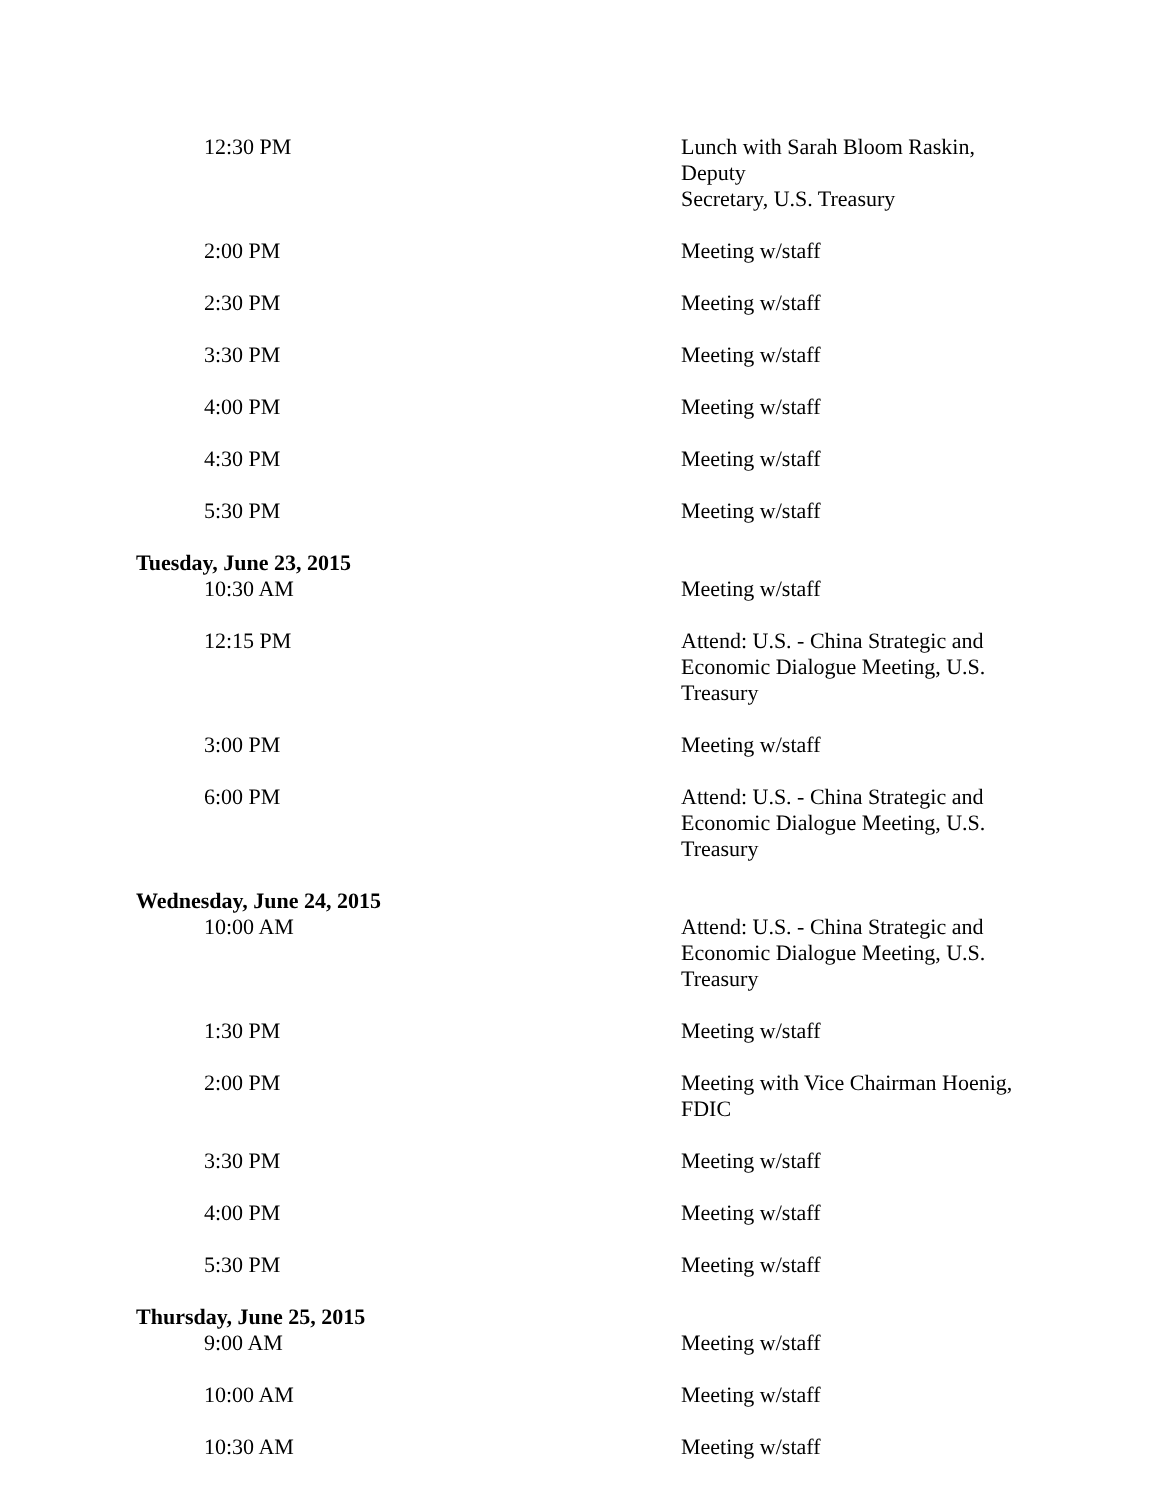| 12:30 PM | Lunch with Sarah Bloom Raskin, Deputy Secretary, U.S. Treasury |
| 2:00 PM | Meeting w/staff |
| 2:30 PM | Meeting w/staff |
| 3:30 PM | Meeting w/staff |
| 4:00 PM | Meeting w/staff |
| 4:30 PM | Meeting w/staff |
| 5:30 PM | Meeting w/staff |
| Tuesday, June 23, 2015 | |
| 10:30 AM | Meeting w/staff |
| 12:15 PM | Attend: U.S. - China Strategic and Economic Dialogue Meeting, U.S. Treasury |
| 3:00 PM | Meeting w/staff |
| 6:00 PM | Attend: U.S. - China Strategic and Economic Dialogue Meeting, U.S. Treasury |
| Wednesday, June 24, 2015 | |
| 10:00 AM | Attend: U.S. - China Strategic and Economic Dialogue Meeting, U.S. Treasury |
| 1:30 PM | Meeting w/staff |
| 2:00 PM | Meeting with Vice Chairman Hoenig, FDIC |
| 3:30 PM | Meeting w/staff |
| 4:00 PM | Meeting w/staff |
| 5:30 PM | Meeting w/staff |
| Thursday, June 25, 2015 | |
| 9:00 AM | Meeting w/staff |
| 10:00 AM | Meeting w/staff |
| 10:30 AM | Meeting w/staff |